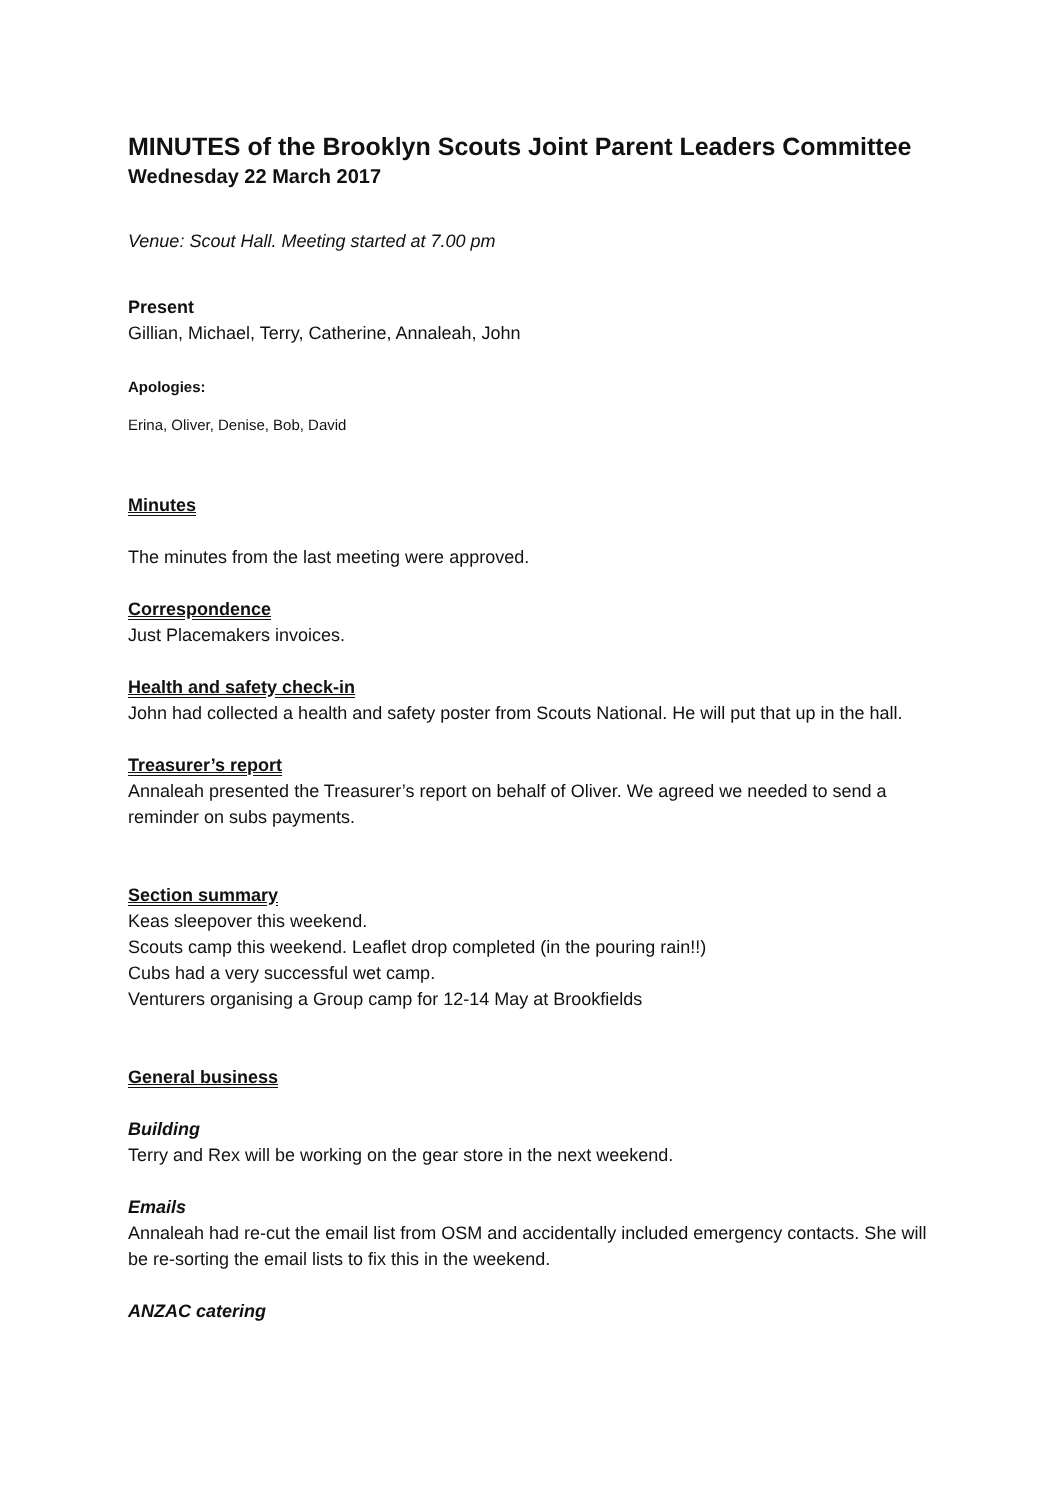MINUTES of the Brooklyn Scouts Joint Parent Leaders Committee
Wednesday 22 March 2017
Venue: Scout Hall. Meeting started at 7.00 pm
Present
Gillian, Michael, Terry, Catherine, Annaleah, John
Apologies:
Erina, Oliver, Denise, Bob, David
Minutes
The minutes from the last meeting were approved.
Correspondence
Just Placemakers invoices.
Health and safety check-in
John had collected a health and safety poster from Scouts National. He will put that up in the hall.
Treasurer’s report
Annaleah presented the Treasurer’s report on behalf of Oliver. We agreed we needed to send a reminder on subs payments.
Section summary
Keas sleepover this weekend.
Scouts camp this weekend. Leaflet drop completed (in the pouring rain!!)
Cubs had a very successful wet camp.
Venturers organising a Group camp for 12-14 May at Brookfields
General business
Building
Terry and Rex will be working on the gear store in the next weekend.
Emails
Annaleah had re-cut the email list from OSM and accidentally included emergency contacts. She will be re-sorting the email lists to fix this in the weekend.
ANZAC catering